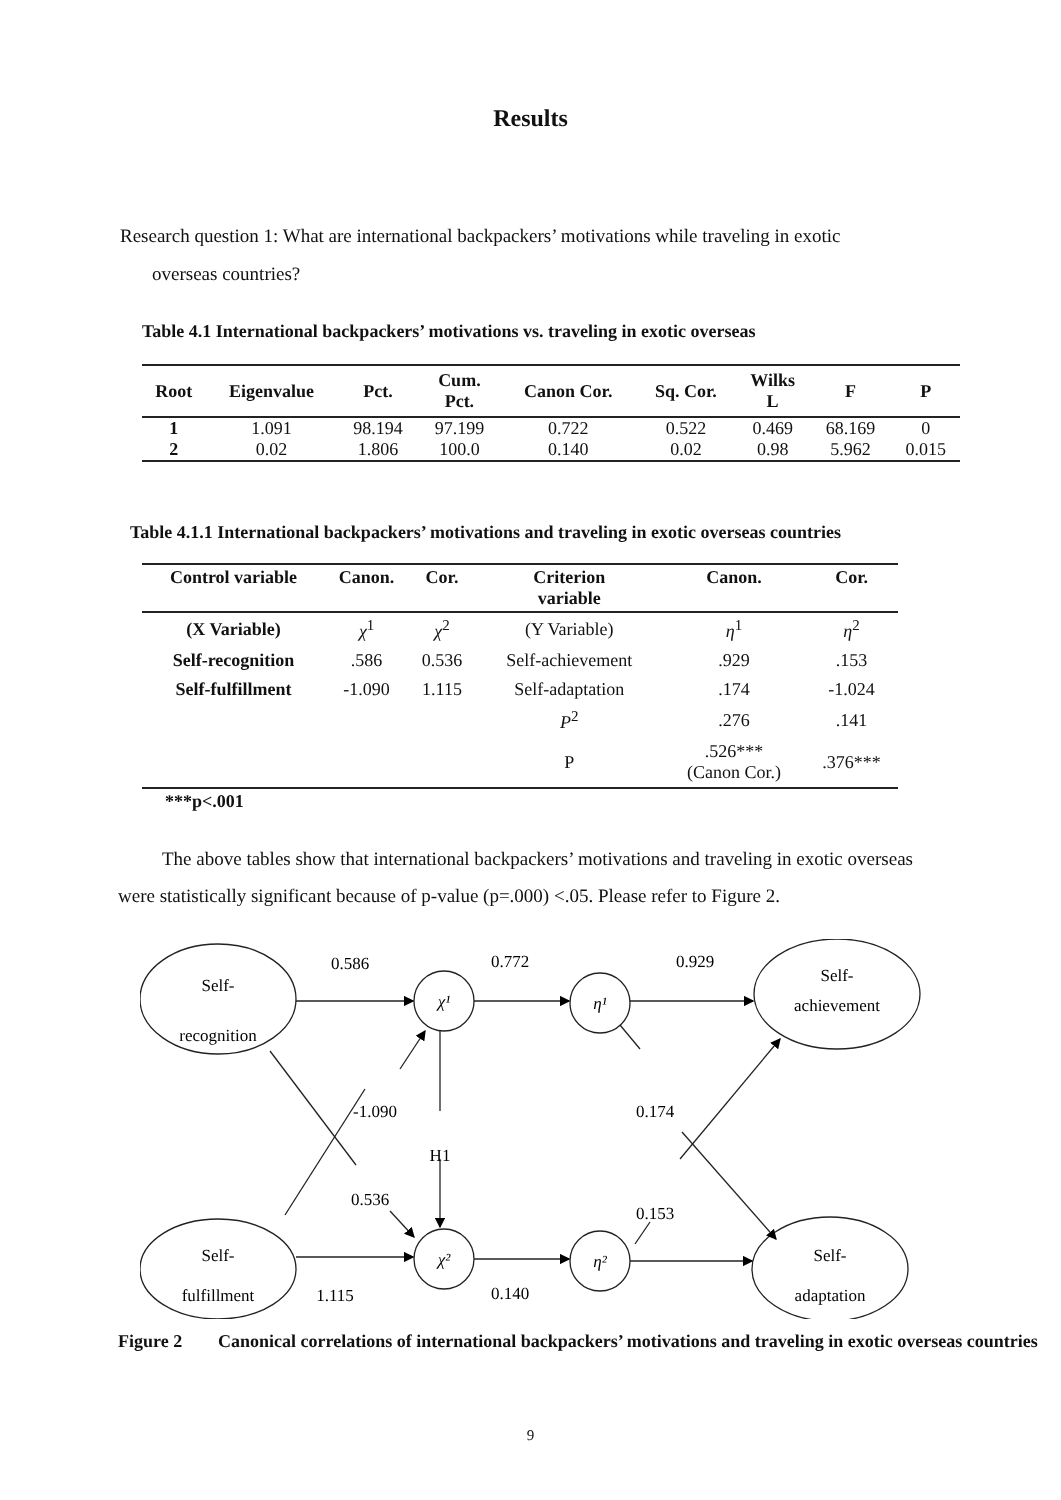Results
Research question 1: What are international backpackers’ motivations while traveling in exotic
overseas countries?
Table 4.1 International backpackers’ motivations vs. traveling in exotic overseas
| Root | Eigenvalue | Pct. | Cum. Pct. | Canon Cor. | Sq. Cor. | Wilks L | F | P |
| --- | --- | --- | --- | --- | --- | --- | --- | --- |
| 1 | 1.091 | 98.194 | 97.199 | 0.722 | 0.522 | 0.469 | 68.169 | 0 |
| 2 | 0.02 | 1.806 | 100.0 | 0.140 | 0.02 | 0.98 | 5.962 | 0.015 |
Table 4.1.1 International backpackers’ motivations and traveling in exotic overseas countries
| Control variable | Canon. | Cor. | Criterion variable | Canon. | Cor. |
| --- | --- | --- | --- | --- | --- |
| (X Variable) | χ<sup>1</sup> | χ<sup>2</sup> | (Y Variable) | η<sup>1</sup> | η<sup>2</sup> |
| Self-recognition | .586 | 0.536 | Self-achievement | .929 | .153 |
| Self-fulfillment | -1.090 | 1.115 | Self-adaptation | .174 | -1.024 |
| | | | P<sup>2</sup> | .276 | .141 |
| | | | P | .526*** (Canon Cor.) | .376*** |
***p<.001
The above tables show that international backpackers’ motivations and traveling in exotic overseas were statistically significant because of p-value (p=.000) <.05. Please refer to Figure 2.
Self-
recognition
Self-
fulfillment
Self-
achievement
Self-
adaptation
χ¹
η¹
χ²
η²
0.586
0.772
0.929
-1.090
0.174
H1
0.536
0.153
1.115
0.140
Figure 2 Canonical correlations of international backpackers’ motivations and traveling in exotic overseas countries
9